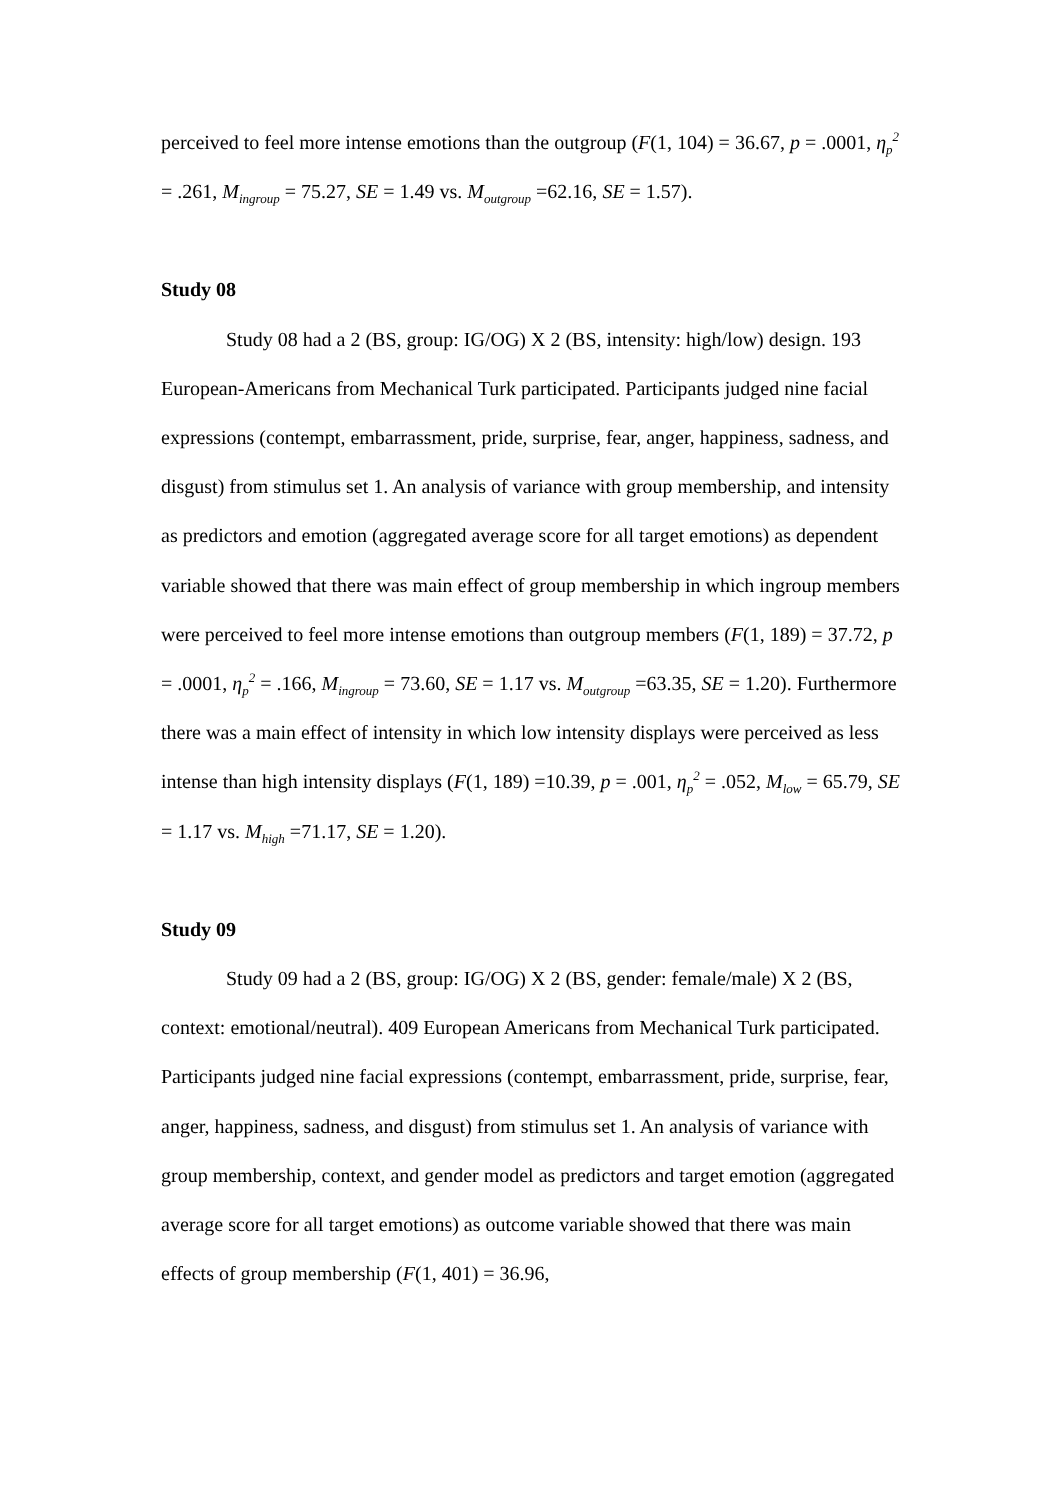perceived to feel more intense emotions than the outgroup (F(1, 104) = 36.67, p = .0001, η<sub>p</sub><sup>2</sup> = .261, M<sub>ingroup</sub> = 75.27, SE = 1.49 vs. M<sub>outgroup</sub> =62.16, SE = 1.57).
Study 08
Study 08 had a 2 (BS, group: IG/OG) X 2 (BS, intensity: high/low) design. 193 European-Americans from Mechanical Turk participated. Participants judged nine facial expressions (contempt, embarrassment, pride, surprise, fear, anger, happiness, sadness, and disgust) from stimulus set 1. An analysis of variance with group membership, and intensity as predictors and emotion (aggregated average score for all target emotions) as dependent variable showed that there was main effect of group membership in which ingroup members were perceived to feel more intense emotions than outgroup members (F(1, 189) = 37.72, p = .0001, η<sub>p</sub><sup>2</sup> = .166, M<sub>ingroup</sub> = 73.60, SE = 1.17 vs. M<sub>outgroup</sub> =63.35, SE = 1.20). Furthermore there was a main effect of intensity in which low intensity displays were perceived as less intense than high intensity displays (F(1, 189) =10.39, p = .001, η<sub>p</sub><sup>2</sup> = .052, M<sub>low</sub> = 65.79, SE = 1.17 vs. M<sub>high</sub> =71.17, SE = 1.20).
Study 09
Study 09 had a 2 (BS, group: IG/OG) X 2 (BS, gender: female/male) X 2 (BS, context: emotional/neutral). 409 European Americans from Mechanical Turk participated. Participants judged nine facial expressions (contempt, embarrassment, pride, surprise, fear, anger, happiness, sadness, and disgust) from stimulus set 1. An analysis of variance with group membership, context, and gender model as predictors and target emotion (aggregated average score for all target emotions) as outcome variable showed that there was main effects of group membership (F(1, 401) = 36.96,